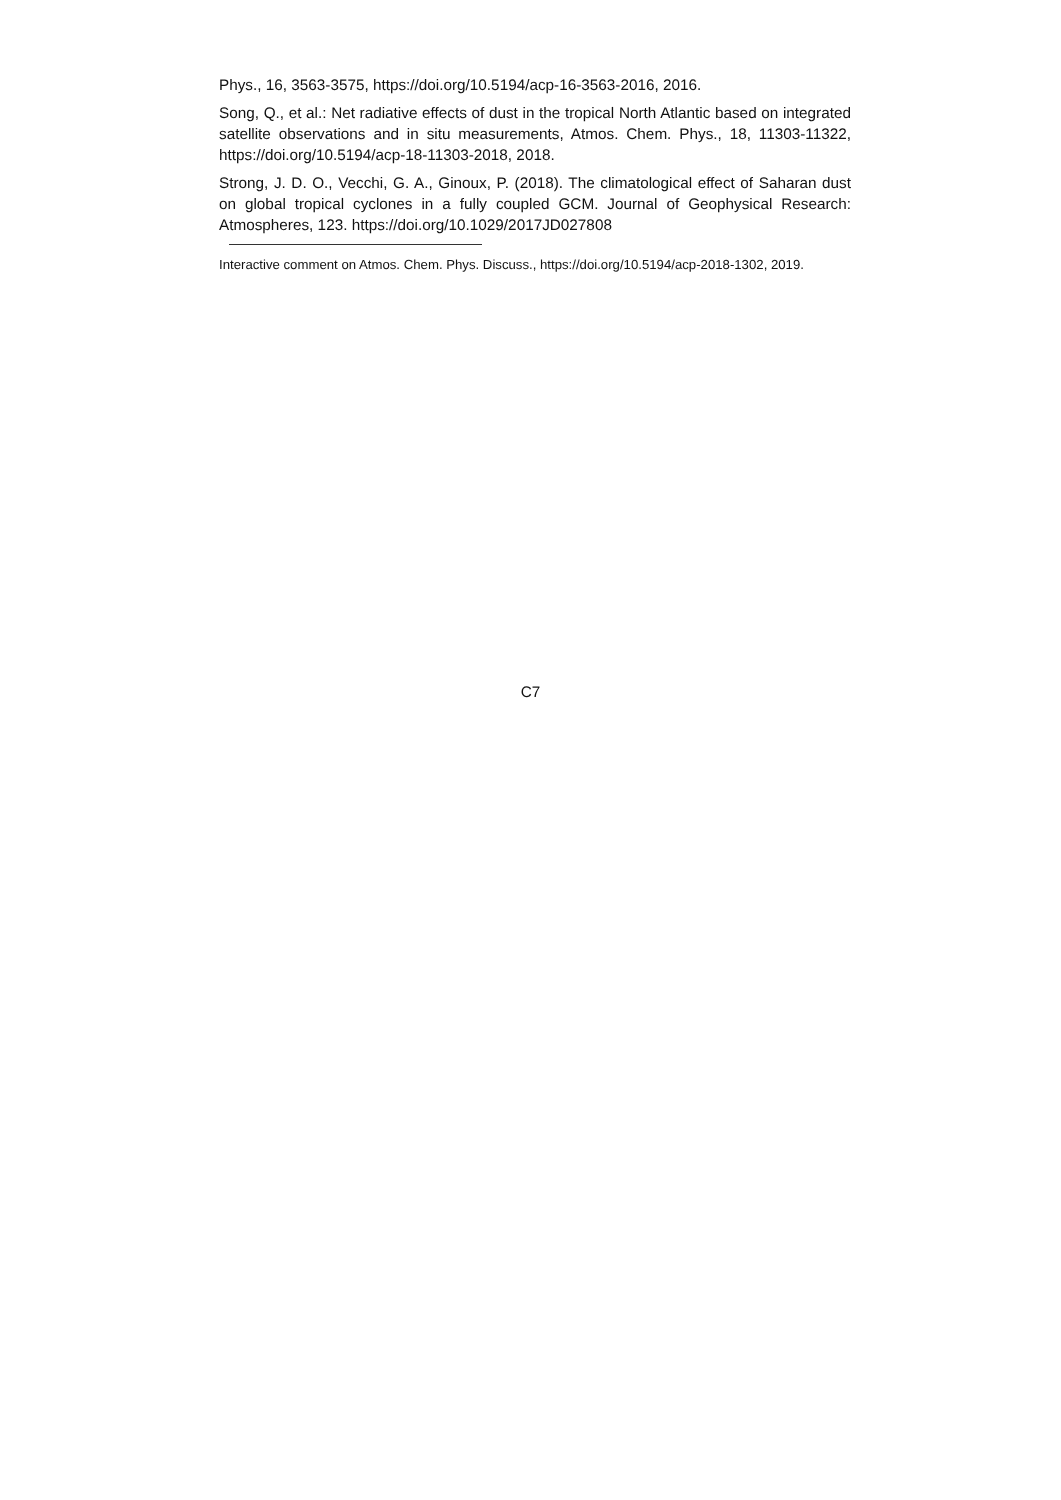Phys., 16, 3563-3575, https://doi.org/10.5194/acp-16-3563-2016, 2016.
Song, Q., et al.: Net radiative effects of dust in the tropical North Atlantic based on integrated satellite observations and in situ measurements, Atmos. Chem. Phys., 18, 11303-11322, https://doi.org/10.5194/acp-18-11303-2018, 2018.
Strong, J. D. O., Vecchi, G. A., Ginoux, P. (2018). The climatological effect of Saharan dust on global tropical cyclones in a fully coupled GCM. Journal of Geophysical Research: Atmospheres, 123. https://doi.org/10.1029/2017JD027808
Interactive comment on Atmos. Chem. Phys. Discuss., https://doi.org/10.5194/acp-2018-1302, 2019.
C7